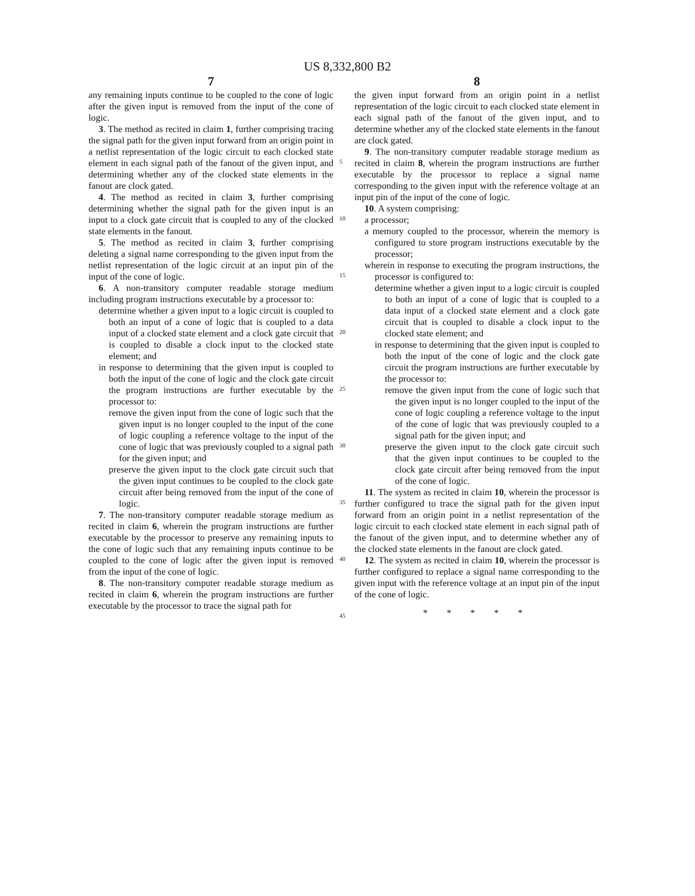US 8,332,800 B2
7
any remaining inputs continue to be coupled to the cone of logic after the given input is removed from the input of the cone of logic.
3. The method as recited in claim 1, further comprising tracing the signal path for the given input forward from an origin point in a netlist representation of the logic circuit to each clocked state element in each signal path of the fanout of the given input, and determining whether any of the clocked state elements in the fanout are clock gated.
4. The method as recited in claim 3, further comprising determining whether the signal path for the given input is an input to a clock gate circuit that is coupled to any of the clocked state elements in the fanout.
5. The method as recited in claim 3, further comprising deleting a signal name corresponding to the given input from the netlist representation of the logic circuit at an input pin of the input of the cone of logic.
6. A non-transitory computer readable storage medium including program instructions executable by a processor to:
determine whether a given input to a logic circuit is coupled to both an input of a cone of logic that is coupled to a data input of a clocked state element and a clock gate circuit that is coupled to disable a clock input to the clocked state element; and
in response to determining that the given input is coupled to both the input of the cone of logic and the clock gate circuit the program instructions are further executable by the processor to:
remove the given input from the cone of logic such that the given input is no longer coupled to the input of the cone of logic coupling a reference voltage to the input of the cone of logic that was previously coupled to a signal path for the given input; and
preserve the given input to the clock gate circuit such that the given input continues to be coupled to the clock gate circuit after being removed from the input of the cone of logic.
7. The non-transitory computer readable storage medium as recited in claim 6, wherein the program instructions are further executable by the processor to preserve any remaining inputs to the cone of logic such that any remaining inputs continue to be coupled to the cone of logic after the given input is removed from the input of the cone of logic.
8. The non-transitory computer readable storage medium as recited in claim 6, wherein the program instructions are further executable by the processor to trace the signal path for
5
10
15
20
25
30
35
40
45
8
the given input forward from an origin point in a netlist representation of the logic circuit to each clocked state element in each signal path of the fanout of the given input, and to determine whether any of the clocked state elements in the fanout are clock gated.
9. The non-transitory computer readable storage medium as recited in claim 8, wherein the program instructions are further executable by the processor to replace a signal name corresponding to the given input with the reference voltage at an input pin of the input of the cone of logic.
10. A system comprising:
a processor;
a memory coupled to the processor, wherein the memory is configured to store program instructions executable by the processor;
wherein in response to executing the program instructions, the processor is configured to:
determine whether a given input to a logic circuit is coupled to both an input of a cone of logic that is coupled to a data input of a clocked state element and a clock gate circuit that is coupled to disable a clock input to the clocked state element; and
in response to determining that the given input is coupled to both the input of the cone of logic and the clock gate circuit the program instructions are further executable by the processor to:
remove the given input from the cone of logic such that the given input is no longer coupled to the input of the cone of logic coupling a reference voltage to the input of the cone of logic that was previously coupled to a signal path for the given input; and
preserve the given input to the clock gate circuit such that the given input continues to be coupled to the clock gate circuit after being removed from the input of the cone of logic.
11. The system as recited in claim 10, wherein the processor is further configured to trace the signal path for the given input forward from an origin point in a netlist representation of the logic circuit to each clocked state element in each signal path of the fanout of the given input, and to determine whether any of the clocked state elements in the fanout are clock gated.
12. The system as recited in claim 10, wherein the processor is further configured to replace a signal name corresponding to the given input with the reference voltage at an input pin of the input of the cone of logic.
* * * * *